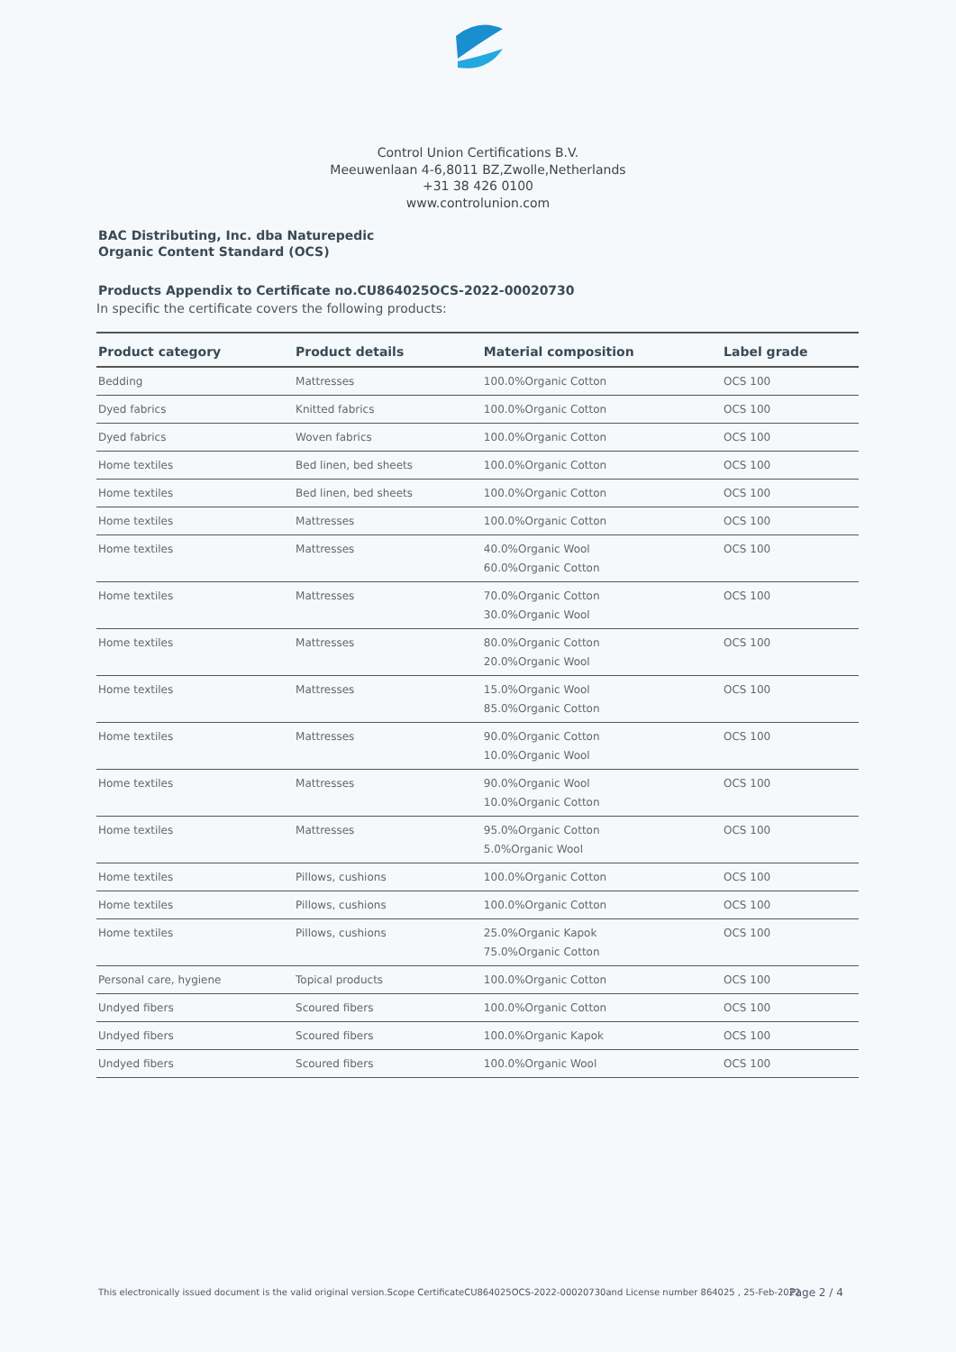Control Union Certifications B.V.
Meeuwenlaan 4-6,8011 BZ,Zwolle,Netherlands
+31 38 426 0100
www.controlunion.com
BAC Distributing, Inc. dba Naturepedic
Organic Content Standard (OCS)
Products Appendix to Certificate no.CU864025OCS-2022-00020730
In specific the certificate covers the following products:
| Product category | Product details | Material composition | Label grade |
| --- | --- | --- | --- |
| Bedding | Mattresses | 100.0%Organic Cotton | OCS 100 |
| Dyed fabrics | Knitted fabrics | 100.0%Organic Cotton | OCS 100 |
| Dyed fabrics | Woven fabrics | 100.0%Organic Cotton | OCS 100 |
| Home textiles | Bed linen, bed sheets | 100.0%Organic Cotton | OCS 100 |
| Home textiles | Bed linen, bed sheets | 100.0%Organic Cotton | OCS 100 |
| Home textiles | Mattresses | 100.0%Organic Cotton | OCS 100 |
| Home textiles | Mattresses | 40.0%Organic Wool 60.0%Organic Cotton | OCS 100 |
| Home textiles | Mattresses | 70.0%Organic Cotton 30.0%Organic Wool | OCS 100 |
| Home textiles | Mattresses | 80.0%Organic Cotton 20.0%Organic Wool | OCS 100 |
| Home textiles | Mattresses | 15.0%Organic Wool 85.0%Organic Cotton | OCS 100 |
| Home textiles | Mattresses | 90.0%Organic Cotton 10.0%Organic Wool | OCS 100 |
| Home textiles | Mattresses | 90.0%Organic Wool 10.0%Organic Cotton | OCS 100 |
| Home textiles | Mattresses | 95.0%Organic Cotton 5.0%Organic Wool | OCS 100 |
| Home textiles | Pillows, cushions | 100.0%Organic Cotton | OCS 100 |
| Home textiles | Pillows, cushions | 100.0%Organic Cotton | OCS 100 |
| Home textiles | Pillows, cushions | 25.0%Organic Kapok 75.0%Organic Cotton | OCS 100 |
| Personal care, hygiene | Topical products | 100.0%Organic Cotton | OCS 100 |
| Undyed fibers | Scoured fibers | 100.0%Organic Cotton | OCS 100 |
| Undyed fibers | Scoured fibers | 100.0%Organic Kapok | OCS 100 |
| Undyed fibers | Scoured fibers | 100.0%Organic Wool | OCS 100 |
This electronically issued document is the valid original version.Scope CertificateCU864025OCS-2022-00020730and License number 864025 , 25-Feb-2022
Page 2 / 4